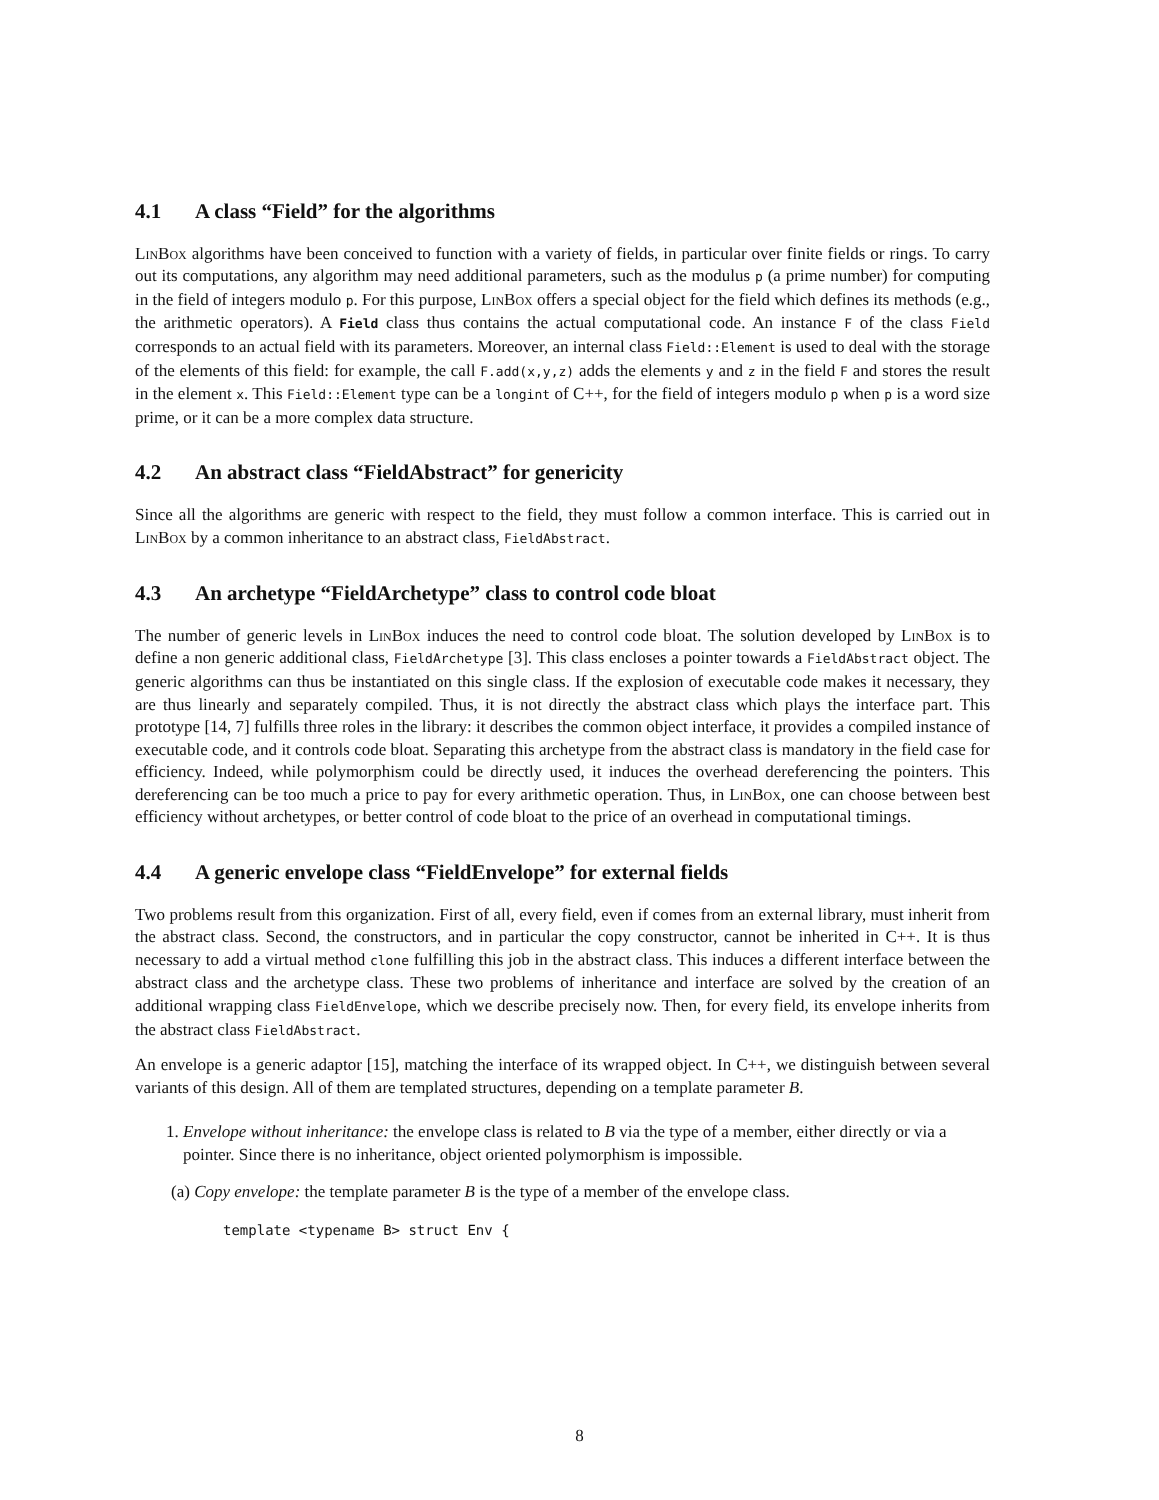4.1 A class “Field” for the algorithms
LinBox algorithms have been conceived to function with a variety of fields, in particular over finite fields or rings. To carry out its computations, any algorithm may need additional parameters, such as the modulus p (a prime number) for computing in the field of integers modulo p. For this purpose, LinBox offers a special object for the field which defines its methods (e.g., the arithmetic operators). A Field class thus contains the actual computational code. An instance F of the class Field corresponds to an actual field with its parameters. Moreover, an internal class Field::Element is used to deal with the storage of the elements of this field: for example, the call F.add(x,y,z) adds the elements y and z in the field F and stores the result in the element x. This Field::Element type can be a longint of C++, for the field of integers modulo p when p is a word size prime, or it can be a more complex data structure.
4.2 An abstract class “FieldAbstract” for genericity
Since all the algorithms are generic with respect to the field, they must follow a common interface. This is carried out in LinBox by a common inheritance to an abstract class, FieldAbstract.
4.3 An archetype “FieldArchetype” class to control code bloat
The number of generic levels in LinBox induces the need to control code bloat. The solution developed by LinBox is to define a non generic additional class, FieldArchetype [3]. This class encloses a pointer towards a FieldAbstract object. The generic algorithms can thus be instantiated on this single class. If the explosion of executable code makes it necessary, they are thus linearly and separately compiled. Thus, it is not directly the abstract class which plays the interface part. This prototype [14, 7] fulfills three roles in the library: it describes the common object interface, it provides a compiled instance of executable code, and it controls code bloat. Separating this archetype from the abstract class is mandatory in the field case for efficiency. Indeed, while polymorphism could be directly used, it induces the overhead dereferencing the pointers. This dereferencing can be too much a price to pay for every arithmetic operation. Thus, in LinBox, one can choose between best efficiency without archetypes, or better control of code bloat to the price of an overhead in computational timings.
4.4 A generic envelope class “FieldEnvelope” for external fields
Two problems result from this organization. First of all, every field, even if comes from an external library, must inherit from the abstract class. Second, the constructors, and in particular the copy constructor, cannot be inherited in C++. It is thus necessary to add a virtual method clone fulfilling this job in the abstract class. This induces a different interface between the abstract class and the archetype class. These two problems of inheritance and interface are solved by the creation of an additional wrapping class FieldEnvelope, which we describe precisely now. Then, for every field, its envelope inherits from the abstract class FieldAbstract.
An envelope is a generic adaptor [15], matching the interface of its wrapped object. In C++, we distinguish between several variants of this design. All of them are templated structures, depending on a template parameter B.
1. Envelope without inheritance: the envelope class is related to B via the type of a member, either directly or via a pointer. Since there is no inheritance, object oriented polymorphism is impossible.
(a) Copy envelope: the template parameter B is the type of a member of the envelope class.
template <typename B> struct Env {
8